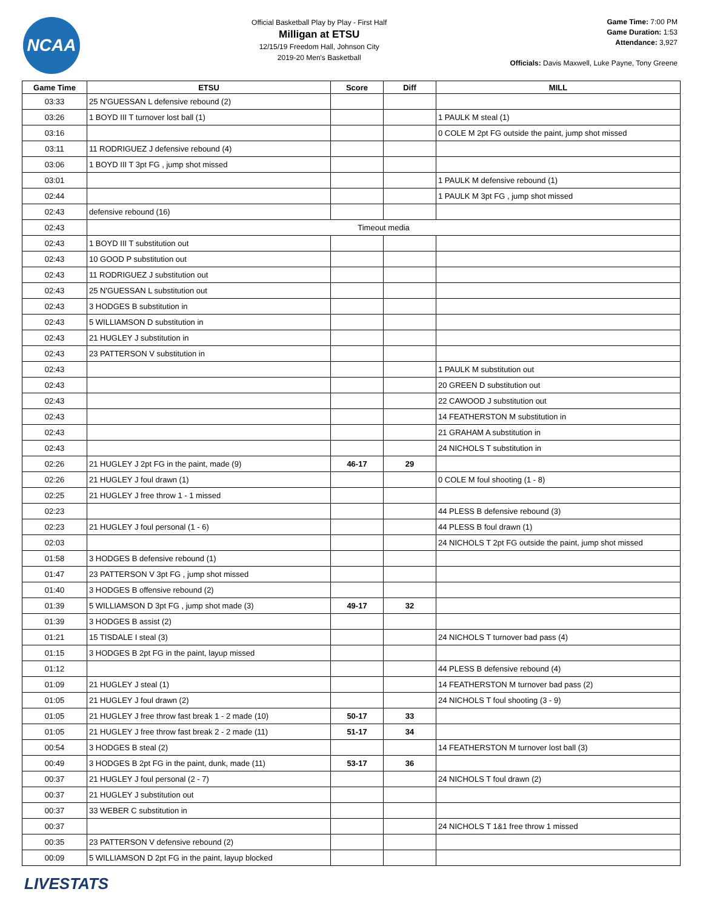NCAA
Official Basketball Play by Play - First Half
Milligan at ETSU
12/15/19 Freedom Hall, Johnson City
2019-20 Men's Basketball
Game Time: 7:00 PM
Game Duration: 1:53
Attendance: 3,927
Officials: Davis Maxwell, Luke Payne, Tony Greene
| Game Time | ETSU | Score | Diff | MILL |
| --- | --- | --- | --- | --- |
| 03:33 | 25 N'GUESSAN L defensive rebound (2) | | | |
| 03:26 | 1 BOYD III T turnover lost ball (1) | | | 1 PAULK M steal (1) |
| 03:16 | | | | 0 COLE M 2pt FG outside the paint, jump shot missed |
| 03:11 | 11 RODRIGUEZ J defensive rebound (4) | | | |
| 03:06 | 1 BOYD III T 3pt FG , jump shot missed | | | |
| 03:01 | | | | 1 PAULK M defensive rebound (1) |
| 02:44 | | | | 1 PAULK M 3pt FG , jump shot missed |
| 02:43 | defensive rebound (16) | | | |
| 02:43 | Timeout media | | | |
| 02:43 | 1 BOYD III T substitution out | | | |
| 02:43 | 10 GOOD P substitution out | | | |
| 02:43 | 11 RODRIGUEZ J substitution out | | | |
| 02:43 | 25 N'GUESSAN L substitution out | | | |
| 02:43 | 3 HODGES B substitution in | | | |
| 02:43 | 5 WILLIAMSON D substitution in | | | |
| 02:43 | 21 HUGLEY J substitution in | | | |
| 02:43 | 23 PATTERSON V substitution in | | | |
| 02:43 | | | | 1 PAULK M substitution out |
| 02:43 | | | | 20 GREEN D substitution out |
| 02:43 | | | | 22 CAWOOD J substitution out |
| 02:43 | | | | 14 FEATHERSTON M substitution in |
| 02:43 | | | | 21 GRAHAM A substitution in |
| 02:43 | | | | 24 NICHOLS T substitution in |
| 02:26 | 21 HUGLEY J 2pt FG in the paint, made (9) | 46-17 | 29 | |
| 02:26 | 21 HUGLEY J foul drawn (1) | | | 0 COLE M foul shooting (1 - 8) |
| 02:25 | 21 HUGLEY J free throw 1 - 1 missed | | | |
| 02:23 | | | | 44 PLESS B defensive rebound (3) |
| 02:23 | 21 HUGLEY J foul personal (1 - 6) | | | 44 PLESS B foul drawn (1) |
| 02:03 | | | | 24 NICHOLS T 2pt FG outside the paint, jump shot missed |
| 01:58 | 3 HODGES B defensive rebound (1) | | | |
| 01:47 | 23 PATTERSON V 3pt FG , jump shot missed | | | |
| 01:40 | 3 HODGES B offensive rebound (2) | | | |
| 01:39 | 5 WILLIAMSON D 3pt FG , jump shot made (3) | 49-17 | 32 | |
| 01:39 | 3 HODGES B assist (2) | | | |
| 01:21 | 15 TISDALE I steal (3) | | | 24 NICHOLS T turnover bad pass (4) |
| 01:15 | 3 HODGES B 2pt FG in the paint, layup missed | | | |
| 01:12 | | | | 44 PLESS B defensive rebound (4) |
| 01:09 | 21 HUGLEY J steal (1) | | | 14 FEATHERSTON M turnover bad pass (2) |
| 01:05 | 21 HUGLEY J foul drawn (2) | | | 24 NICHOLS T foul shooting (3 - 9) |
| 01:05 | 21 HUGLEY J free throw fast break 1 - 2 made (10) | 50-17 | 33 | |
| 01:05 | 21 HUGLEY J free throw fast break 2 - 2 made (11) | 51-17 | 34 | |
| 00:54 | 3 HODGES B steal (2) | | | 14 FEATHERSTON M turnover lost ball (3) |
| 00:49 | 3 HODGES B 2pt FG in the paint, dunk, made (11) | 53-17 | 36 | |
| 00:37 | 21 HUGLEY J foul personal (2 - 7) | | | 24 NICHOLS T foul drawn (2) |
| 00:37 | 21 HUGLEY J substitution out | | | |
| 00:37 | 33 WEBER C substitution in | | | |
| 00:37 | | | | 24 NICHOLS T 1&1 free throw 1 missed |
| 00:35 | 23 PATTERSON V defensive rebound (2) | | | |
| 00:09 | 5 WILLIAMSON D 2pt FG in the paint, layup blocked | | | |
LIVESTATS